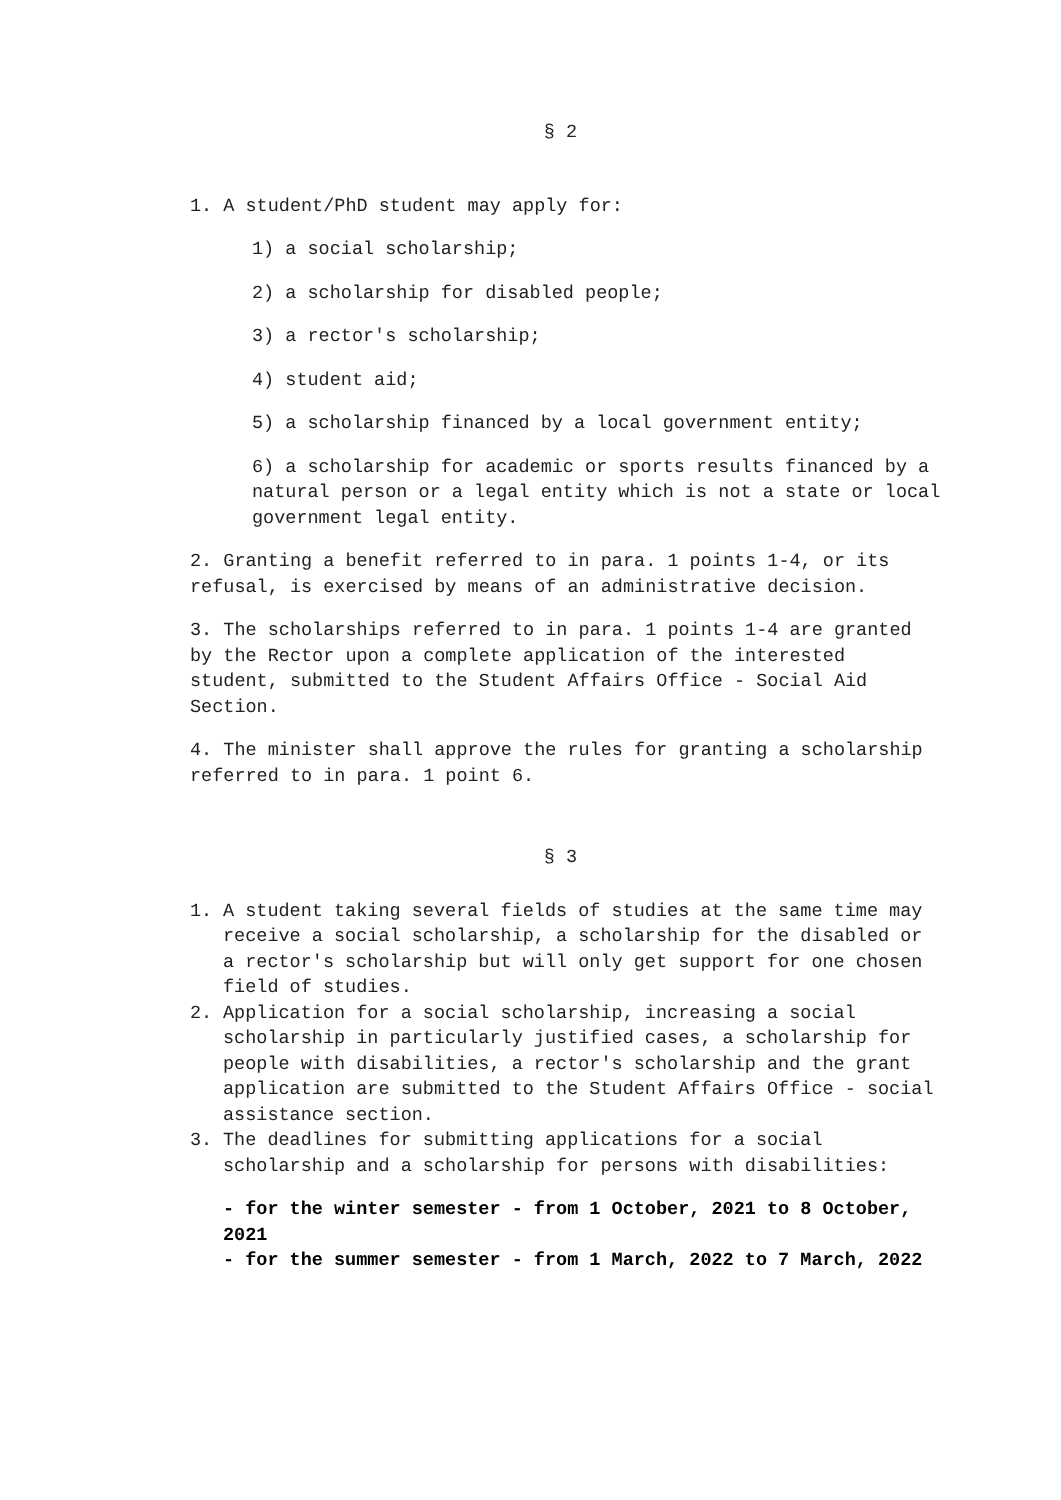§ 2
1. A student/PhD student may apply for:
1) a social scholarship;
2) a scholarship for disabled people;
3) a rector's scholarship;
4) student aid;
5) a scholarship financed by a local government entity;
6) a scholarship for academic or sports results financed by a natural person or a legal entity which is not a state or local government legal entity.
2. Granting a benefit referred to in para. 1 points 1-4, or its refusal, is exercised by means of an administrative decision.
3. The scholarships referred to in para. 1 points 1-4 are granted by the Rector upon a complete application of the interested student, submitted to the Student Affairs Office - Social Aid Section.
4. The minister shall approve the rules for granting a scholarship referred to in para. 1 point 6.
§ 3
1. A student taking several fields of studies at the same time may receive a social scholarship, a scholarship for the disabled or a rector's scholarship but will only get support for one chosen field of studies.
2. Application for a social scholarship, increasing a social scholarship in particularly justified cases, a scholarship for people with disabilities, a rector's scholarship and the grant application are submitted to the Student Affairs Office - social assistance section.
3. The deadlines for submitting applications for a social scholarship and a scholarship for persons with disabilities:
- for the winter semester - from 1 October, 2021 to 8 October, 2021
- for the summer semester - from 1 March, 2022 to 7 March, 2022